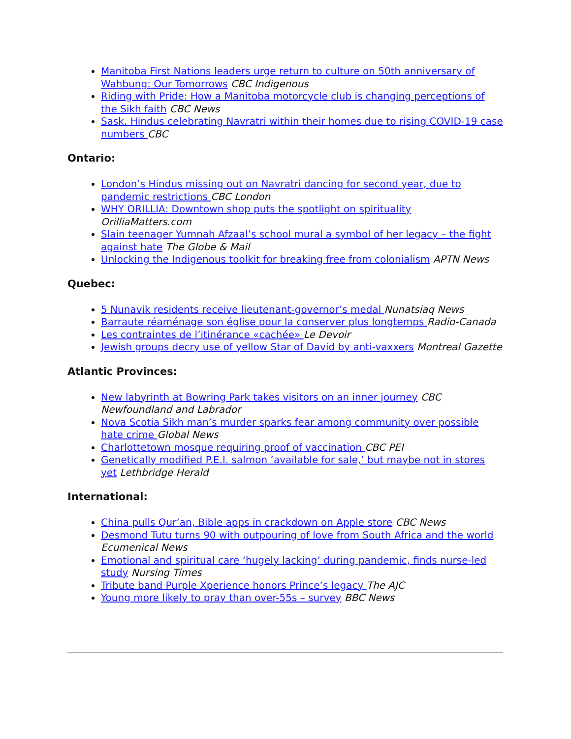Manitoba First Nations leaders urge return to culture on 50th anniversary of Wahbung: Our Tomorrows CBC Indigenous
Riding with Pride: How a Manitoba motorcycle club is changing perceptions of the Sikh faith CBC News
Sask. Hindus celebrating Navratri within their homes due to rising COVID-19 case numbers CBC
Ontario:
London’s Hindus missing out on Navratri dancing for second year, due to pandemic restrictions CBC London
WHY ORILLIA: Downtown shop puts the spotlight on spirituality OrilliaMatters.com
Slain teenager Yumnah Afzaal’s school mural a symbol of her legacy – the fight against hate The Globe & Mail
Unlocking the Indigenous toolkit for breaking free from colonialism APTN News
Quebec:
5 Nunavik residents receive lieutenant-governor’s medal Nunatsiaq News
Barraute réaménage son église pour la conserver plus longtemps Radio-Canada
Les contraintes de l’itinérance «cachée» Le Devoir
Jewish groups decry use of yellow Star of David by anti-vaxxers Montreal Gazette
Atlantic Provinces:
New labyrinth at Bowring Park takes visitors on an inner journey CBC Newfoundland and Labrador
Nova Scotia Sikh man’s murder sparks fear among community over possible hate crime Global News
Charlottetown mosque requiring proof of vaccination CBC PEI
Genetically modified P.E.I. salmon ‘available for sale,’ but maybe not in stores yet Lethbridge Herald
International:
China pulls Qur’an, Bible apps in crackdown on Apple store CBC News
Desmond Tutu turns 90 with outpouring of love from South Africa and the world Ecumenical News
Emotional and spiritual care ‘hugely lacking’ during pandemic, finds nurse-led study Nursing Times
Tribute band Purple Xperience honors Prince’s legacy The AJC
Young more likely to pray than over-55s – survey BBC News